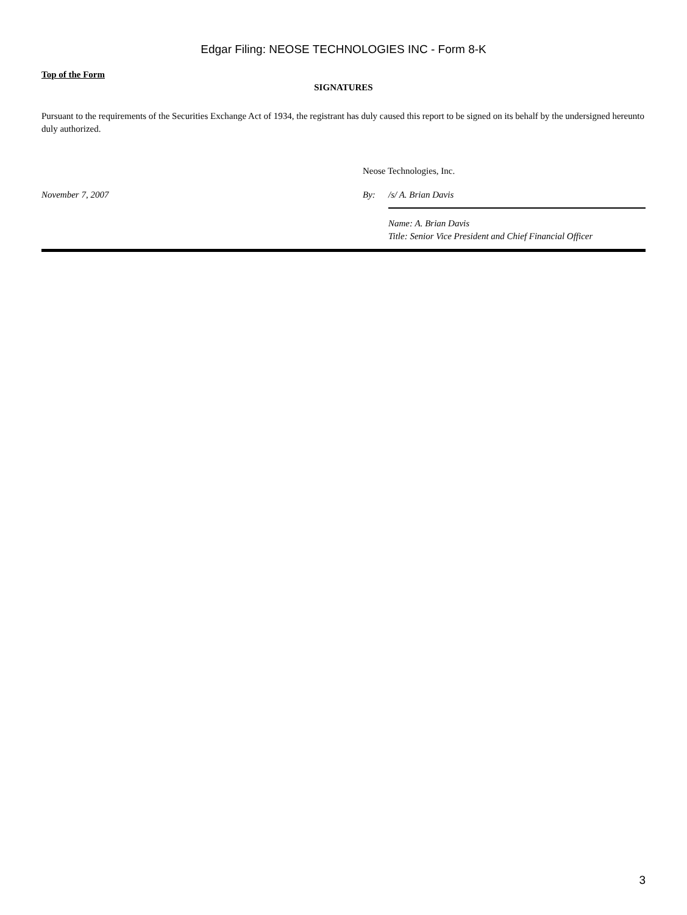Edgar Filing: NEOSE TECHNOLOGIES INC - Form 8-K
Top of the Form
SIGNATURES
Pursuant to the requirements of the Securities Exchange Act of 1934, the registrant has duly caused this report to be signed on its behalf by the undersigned hereunto duly authorized.
Neose Technologies, Inc.
November 7, 2007 By: /s/ A. Brian Davis
Name: A. Brian Davis
Title: Senior Vice President and Chief Financial Officer
3